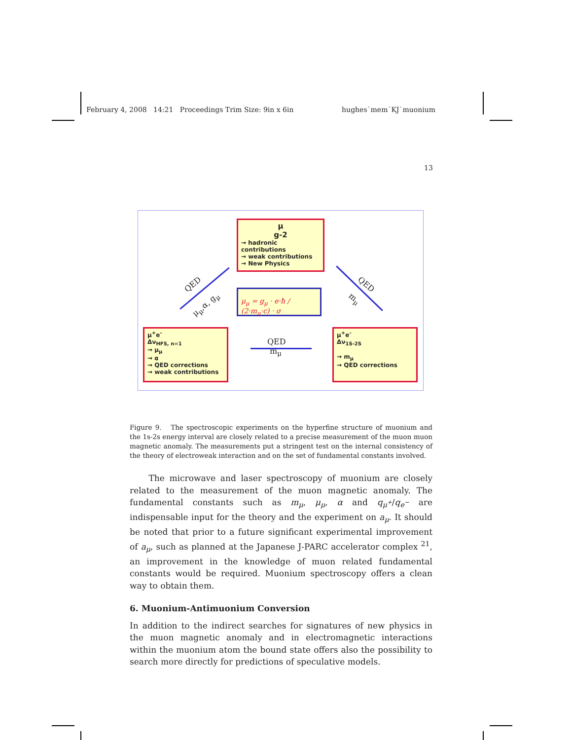February 4, 2008 14:21 Proceedings Trim Size: 9in x 6in hughes˙mem˙KJ˙muonium
13
μ
g-2
→ hadronic contributions
→ weak contributions
→ New Physics
μ<sub>μ</sub> = g<sub>μ</sub> · e·ħ / (2·m<sub>μ</sub>·c) · σ
μ<sup>+</sup>e<sup>-</sup>
Δν<sub>HFS, n=1</sub>
→ μ<sub>μ</sub>
→ α
→ QED corrections
→ weak contributions
μ<sup>+</sup>e<sup>-</sup>
Δν<sub>1S-2S</sub>
→ m<sub>μ</sub>
→ QED corrections
QED
m<sub>μ</sub>
QED
μ<sub>μ</sub>,α, g<sub>μ</sub>
QED
m<sub>μ</sub>
Figure 9. The spectroscopic experiments on the hyperfine structure of muonium and the 1s-2s energy interval are closely related to a precise measurement of the muon muon magnetic anomaly. The measurements put a stringent test on the internal consistency of the theory of electroweak interaction and on the set of fundamental constants involved.
The microwave and laser spectroscopy of muonium are closely related to the measurement of the muon magnetic anomaly. The fundamental constants such as m<sub>μ</sub>, μ<sub>μ</sub>, α and q<sub>μ<sup>+</sup></sub>/q<sub>e<sup>−</sup></sub> are indispensable input for the theory and the experiment on a<sub>μ</sub>. It should be noted that prior to a future significant experimental improvement of a<sub>μ</sub>, such as planned at the Japanese J-PARC accelerator complex <sup>21</sup>, an improvement in the knowledge of muon related fundamental constants would be required. Muonium spectroscopy offers a clean way to obtain them.
6. Muonium-Antimuonium Conversion
In addition to the indirect searches for signatures of new physics in the muon magnetic anomaly and in electromagnetic interactions within the muonium atom the bound state offers also the possibility to search more directly for predictions of speculative models.